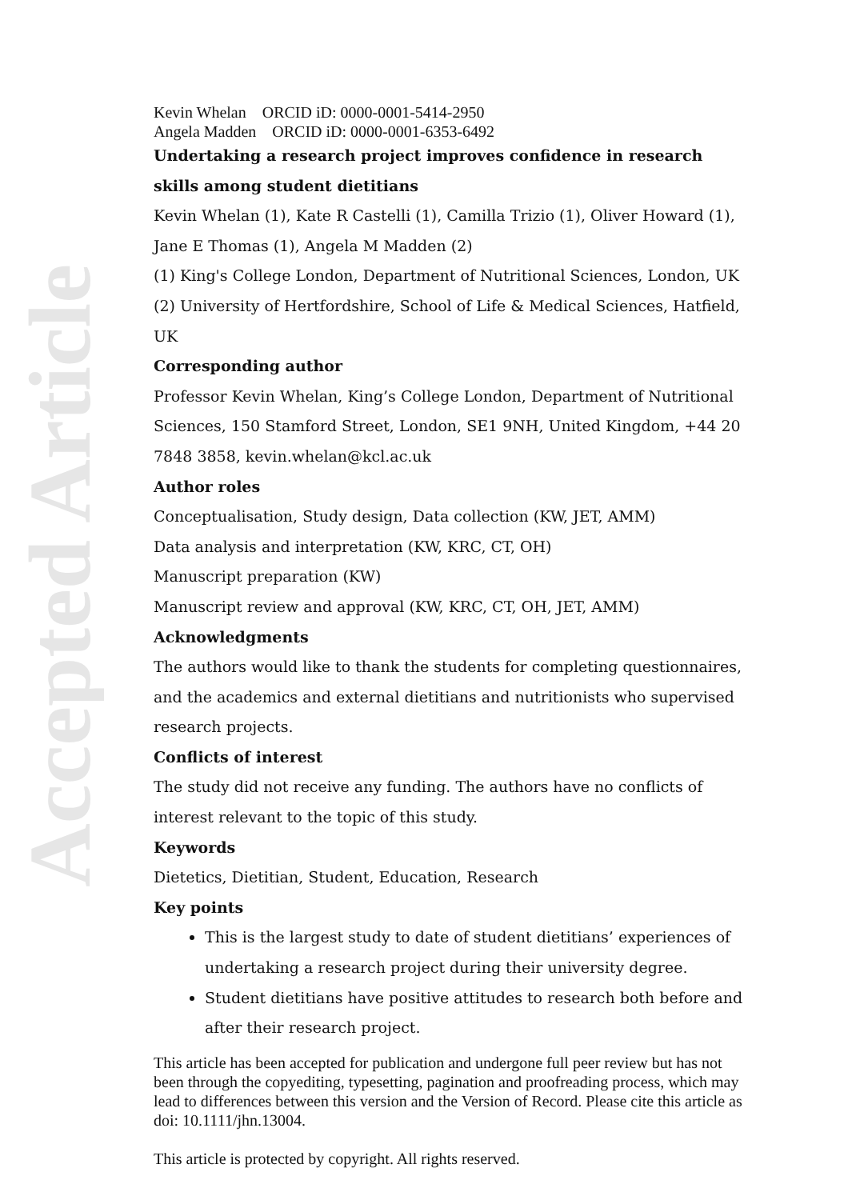Accepted Article
Kevin Whelan ORCID iD: 0000-0001-5414-2950
Angela Madden ORCID iD: 0000-0001-6353-6492
Undertaking a research project improves confidence in research skills among student dietitians
Kevin Whelan (1), Kate R Castelli (1), Camilla Trizio (1), Oliver Howard (1), Jane E Thomas (1), Angela M Madden (2)
(1) King's College London, Department of Nutritional Sciences, London, UK
(2) University of Hertfordshire, School of Life & Medical Sciences, Hatfield, UK
Corresponding author
Professor Kevin Whelan, King’s College London, Department of Nutritional Sciences, 150 Stamford Street, London, SE1 9NH, United Kingdom, +44 20 7848 3858, kevin.whelan@kcl.ac.uk
Author roles
Conceptualisation, Study design, Data collection (KW, JET, AMM)
Data analysis and interpretation (KW, KRC, CT, OH)
Manuscript preparation (KW)
Manuscript review and approval (KW, KRC, CT, OH, JET, AMM)
Acknowledgments
The authors would like to thank the students for completing questionnaires, and the academics and external dietitians and nutritionists who supervised research projects.
Conflicts of interest
The study did not receive any funding. The authors have no conflicts of interest relevant to the topic of this study.
Keywords
Dietetics, Dietitian, Student, Education, Research
Key points
This is the largest study to date of student dietitians’ experiences of undertaking a research project during their university degree.
Student dietitians have positive attitudes to research both before and after their research project.
This article has been accepted for publication and undergone full peer review but has not been through the copyediting, typesetting, pagination and proofreading process, which may lead to differences between this version and the Version of Record. Please cite this article as doi: 10.1111/jhn.13004.
This article is protected by copyright. All rights reserved.